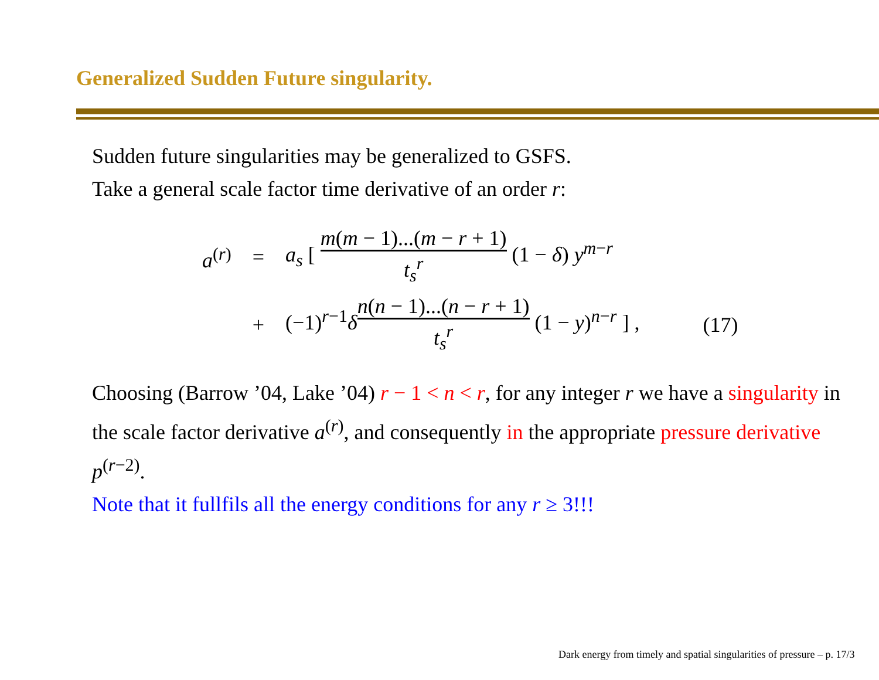Generalized Sudden Future singularity.
Sudden future singularities may be generalized to GSFS.
Take a general scale factor time derivative of an order r:
| a<sup>(r)</sup> | = | a<sub>s</sub> [ m ( m − 1)...( m − r + 1) t<sub>s</sub><sup>r</sup> (1 − δ ) y<sup>m−r</sup> | |
| | + | (−1)<sup>r−1</sup> δ n ( n − 1)...( n − r + 1) t<sub>s</sub><sup>r</sup> (1 − y )<sup>n−r</sup> ] , | (17) |
Choosing (Barrow ’04, Lake ’04) r − 1 < n < r, for any integer r we have a singularity in the scale factor derivative a<sup>(r)</sup>, and consequently in the appropriate pressure derivative p<sup>(r−2)</sup>.
Note that it fullfils all the energy conditions for any r ≥ 3!!!
Dark energy from timely and spatial singularities of pressure – p. 17/3